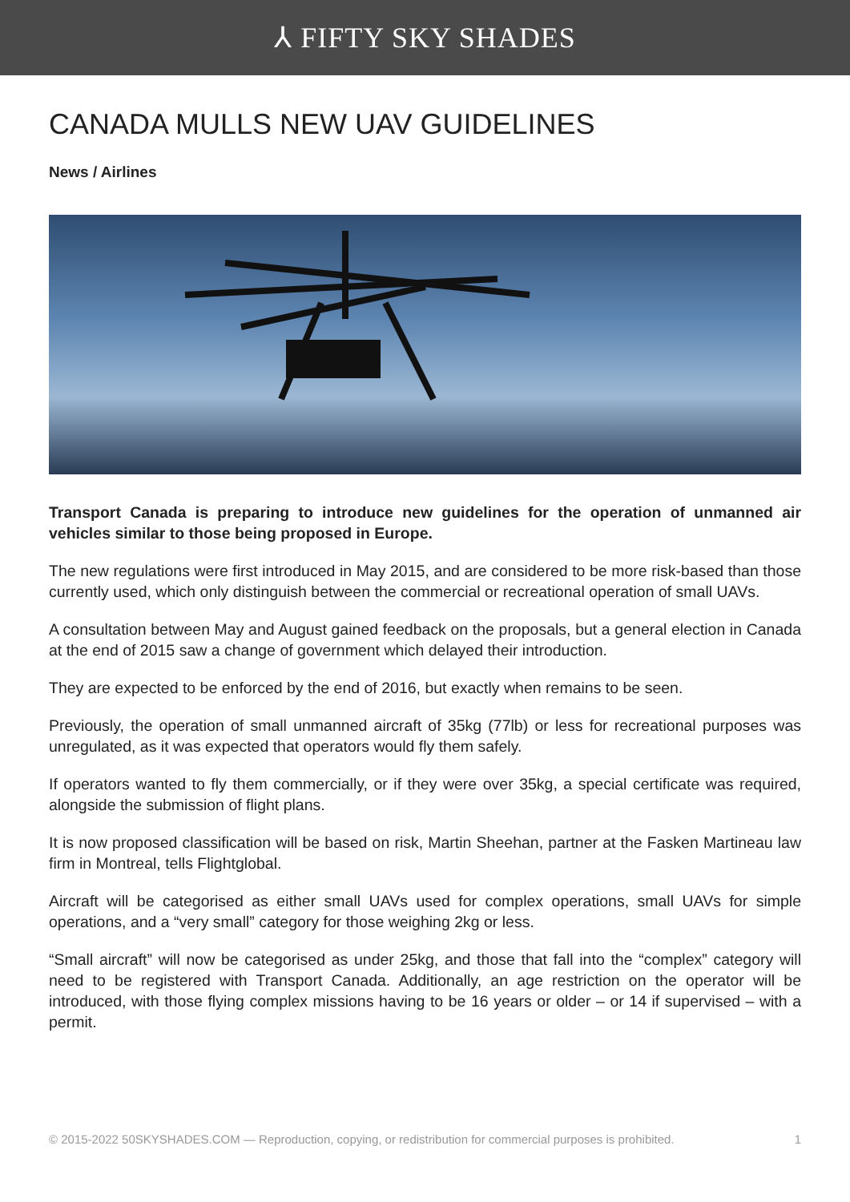⅄ FIFTY SKY SHADES
CANADA MULLS NEW UAV GUIDELINES
News / Airlines
Transport Canada is preparing to introduce new guidelines for the operation of unmanned air vehicles similar to those being proposed in Europe.
The new regulations were first introduced in May 2015, and are considered to be more risk-based than those currently used, which only distinguish between the commercial or recreational operation of small UAVs.
A consultation between May and August gained feedback on the proposals, but a general election in Canada at the end of 2015 saw a change of government which delayed their introduction.
They are expected to be enforced by the end of 2016, but exactly when remains to be seen.
Previously, the operation of small unmanned aircraft of 35kg (77lb) or less for recreational purposes was unregulated, as it was expected that operators would fly them safely.
If operators wanted to fly them commercially, or if they were over 35kg, a special certificate was required, alongside the submission of flight plans.
It is now proposed classification will be based on risk, Martin Sheehan, partner at the Fasken Martineau law firm in Montreal, tells Flightglobal.
Aircraft will be categorised as either small UAVs used for complex operations, small UAVs for simple operations, and a “very small” category for those weighing 2kg or less.
“Small aircraft” will now be categorised as under 25kg, and those that fall into the “complex” category will need to be registered with Transport Canada. Additionally, an age restriction on the operator will be introduced, with those flying complex missions having to be 16 years or older – or 14 if supervised – with a permit.
© 2015-2022 50SKYSHADES.COM — Reproduction, copying, or redistribution for commercial purposes is prohibited. 1